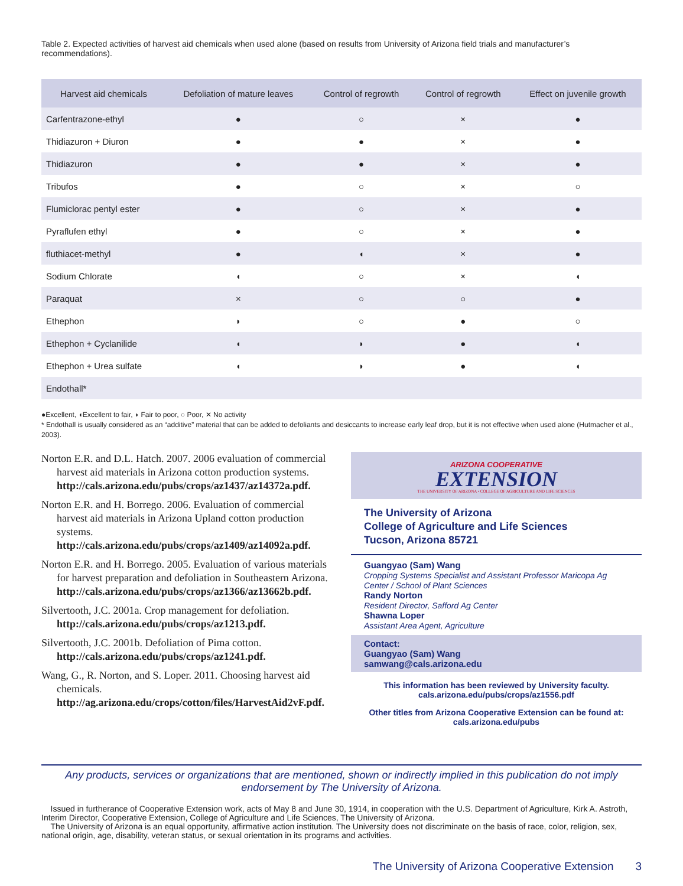Table 2. Expected activities of harvest aid chemicals when used alone (based on results from University of Arizona field trials and manufacturer’s recommendations).
| Harvest aid chemicals | Defoliation of mature leaves | Control of regrowth | Control of regrowth | Effect on juvenile growth |
| --- | --- | --- | --- | --- |
| Carfentrazone-ethyl | ● | ○ | × | ● |
| Thidiazuron + Diuron | ● | ● | × | ● |
| Thidiazuron | ● | ● | × | ● |
| Tribufos | ● | ○ | × | ○ |
| Flumiclorac pentyl ester | ● | ○ | × | ● |
| Pyraflufen ethyl | ● | ○ | × | ● |
| fluthiacet-methyl | ● | ◖ | × | ● |
| Sodium Chlorate | ◖ | ○ | × | ◖ |
| Paraquat | × | ○ | ○ | ● |
| Ethephon | ◗ | ○ | ● | ○ |
| Ethephon + Cyclanilide | ◖ | ◗ | ● | ◖ |
| Ethephon + Urea sulfate | ◖ | ◗ | ● | ◖ |
| Endothall* | | | | |
●Excellent, ◖Excellent to fair, ◗ Fair to poor, ○ Poor, ✕ No activity
* Endothall is usually considered as an “additive” material that can be added to defoliants and desiccants to increase early leaf drop, but it is not effective when used alone (Hutmacher et al., 2003).
Norton E.R. and D.L. Hatch. 2007. 2006 evaluation of commercial harvest aid materials in Arizona cotton production systems. http://cals.arizona.edu/pubs/crops/az1437/az14372a.pdf.
Norton E.R. and H. Borrego. 2006. Evaluation of commercial harvest aid materials in Arizona Upland cotton production systems. http://cals.arizona.edu/pubs/crops/az1409/az14092a.pdf.
Norton E.R. and H. Borrego. 2005. Evaluation of various materials for harvest preparation and defoliation in Southeastern Arizona. http://cals.arizona.edu/pubs/crops/az1366/az13662b.pdf.
Silvertooth, J.C. 2001a. Crop management for defoliation. http://cals.arizona.edu/pubs/crops/az1213.pdf.
Silvertooth, J.C. 2001b. Defoliation of Pima cotton. http://cals.arizona.edu/pubs/crops/az1241.pdf.
Wang, G., R. Norton, and S. Loper. 2011. Choosing harvest aid chemicals. http://ag.arizona.edu/crops/cotton/files/HarvestAid2vF.pdf.
ARIZONA COOPERATIVE
EXTENSION
THE UNIVERSITY OF ARIZONA • COLLEGE OF AGRICULTURE AND LIFE SCIENCES
The University of Arizona
College of Agriculture and Life Sciences
Tucson, Arizona 85721
Guangyao (Sam) Wang
Cropping Systems Specialist and Assistant Professor Maricopa Ag Center / School of Plant Sciences
Randy Norton
Resident Director, Safford Ag Center
Shawna Loper
Assistant Area Agent, Agriculture
Contact:
Guangyao (Sam) Wang
samwang@cals.arizona.edu
This information has been reviewed by University faculty.
cals.arizona.edu/pubs/crops/az1556.pdf
Other titles from Arizona Cooperative Extension can be found at:
cals.arizona.edu/pubs
Any products, services or organizations that are mentioned, shown or indirectly implied in this publication do not imply endorsement by The University of Arizona.
Issued in furtherance of Cooperative Extension work, acts of May 8 and June 30, 1914, in cooperation with the U.S. Department of Agriculture, Kirk A. Astroth, Interim Director, Cooperative Extension, College of Agriculture and Life Sciences, The University of Arizona.
The University of Arizona is an equal opportunity, affirmative action institution. The University does not discriminate on the basis of race, color, religion, sex, national origin, age, disability, veteran status, or sexual orientation in its programs and activities.
The University of Arizona Cooperative Extension 3